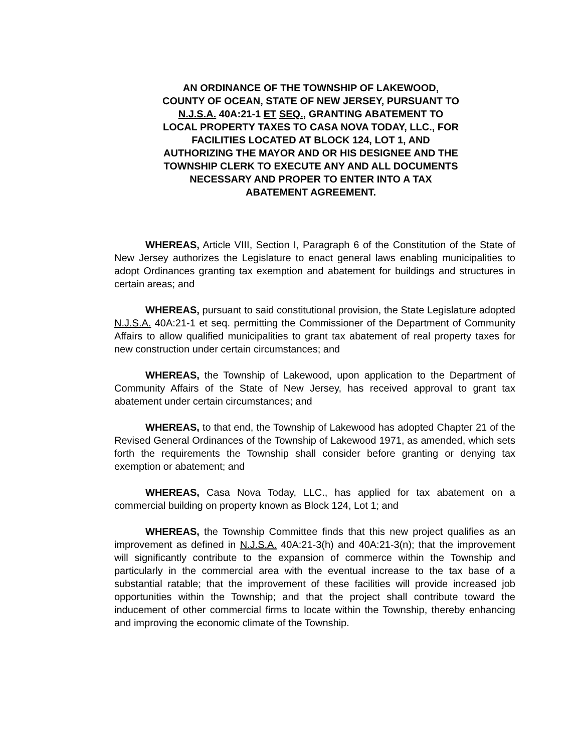AN ORDINANCE OF THE TOWNSHIP OF LAKEWOOD, COUNTY OF OCEAN, STATE OF NEW JERSEY, PURSUANT TO N.J.S.A. 40A:21-1 ET SEQ., GRANTING ABATEMENT TO LOCAL PROPERTY TAXES TO CASA NOVA TODAY, LLC., FOR FACILITIES LOCATED AT BLOCK 124, LOT 1, AND AUTHORIZING THE MAYOR AND OR HIS DESIGNEE AND THE TOWNSHIP CLERK TO EXECUTE ANY AND ALL DOCUMENTS NECESSARY AND PROPER TO ENTER INTO A TAX ABATEMENT AGREEMENT.
WHEREAS, Article VIII, Section I, Paragraph 6 of the Constitution of the State of New Jersey authorizes the Legislature to enact general laws enabling municipalities to adopt Ordinances granting tax exemption and abatement for buildings and structures in certain areas; and
WHEREAS, pursuant to said constitutional provision, the State Legislature adopted N.J.S.A. 40A:21-1 et seq. permitting the Commissioner of the Department of Community Affairs to allow qualified municipalities to grant tax abatement of real property taxes for new construction under certain circumstances; and
WHEREAS, the Township of Lakewood, upon application to the Department of Community Affairs of the State of New Jersey, has received approval to grant tax abatement under certain circumstances; and
WHEREAS, to that end, the Township of Lakewood has adopted Chapter 21 of the Revised General Ordinances of the Township of Lakewood 1971, as amended, which sets forth the requirements the Township shall consider before granting or denying tax exemption or abatement; and
WHEREAS, Casa Nova Today, LLC., has applied for tax abatement on a commercial building on property known as Block 124, Lot 1; and
WHEREAS, the Township Committee finds that this new project qualifies as an improvement as defined in N.J.S.A. 40A:21-3(h) and 40A:21-3(n); that the improvement will significantly contribute to the expansion of commerce within the Township and particularly in the commercial area with the eventual increase to the tax base of a substantial ratable; that the improvement of these facilities will provide increased job opportunities within the Township; and that the project shall contribute toward the inducement of other commercial firms to locate within the Township, thereby enhancing and improving the economic climate of the Township.